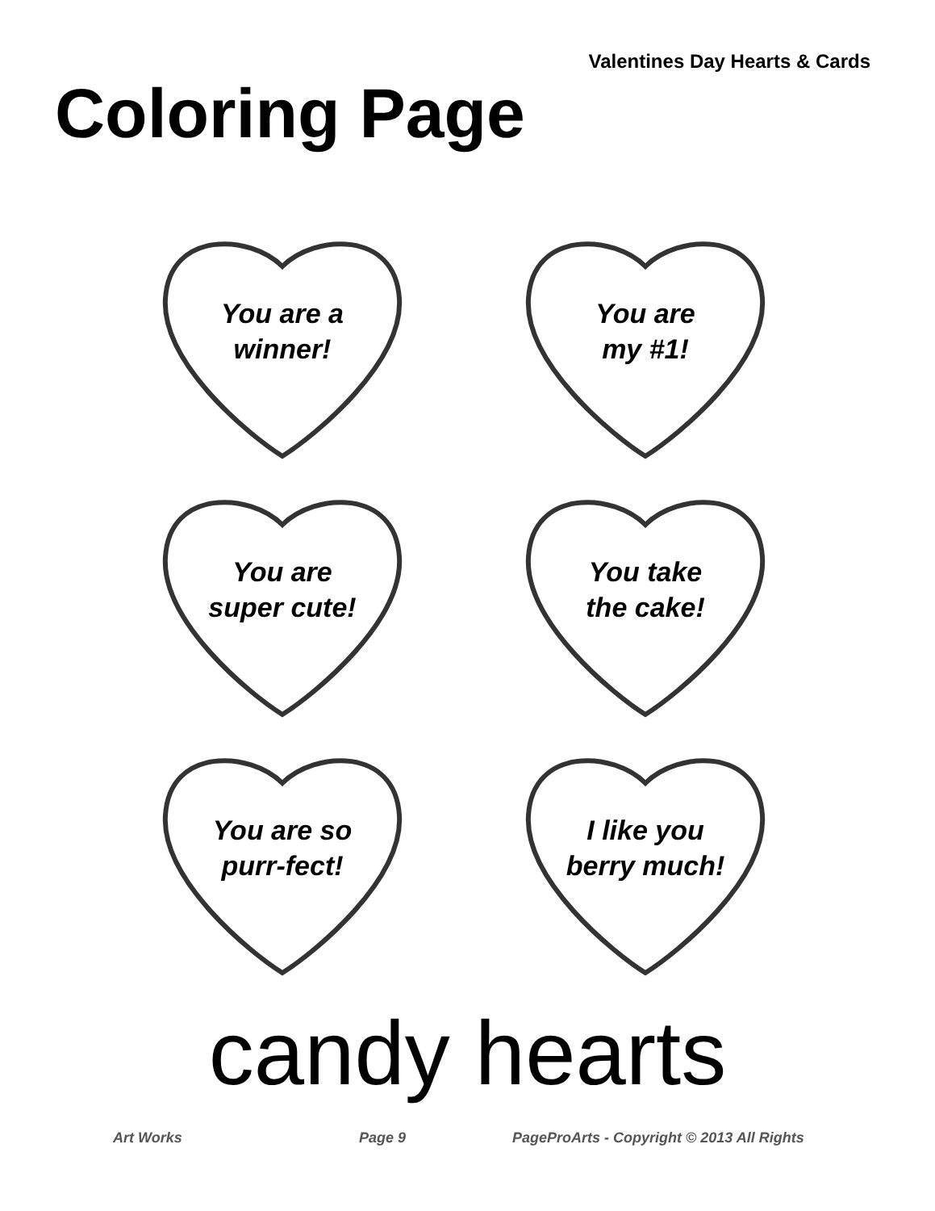Valentines Day Hearts & Cards
Coloring Page
You are a
winner!
You are
my #1!
You are
super cute!
You take
the cake!
You are so
purr-fect!
I like you
berry much!
candy hearts
Art Works Page 9 PageProArts - Copyright © 2013 All Rights